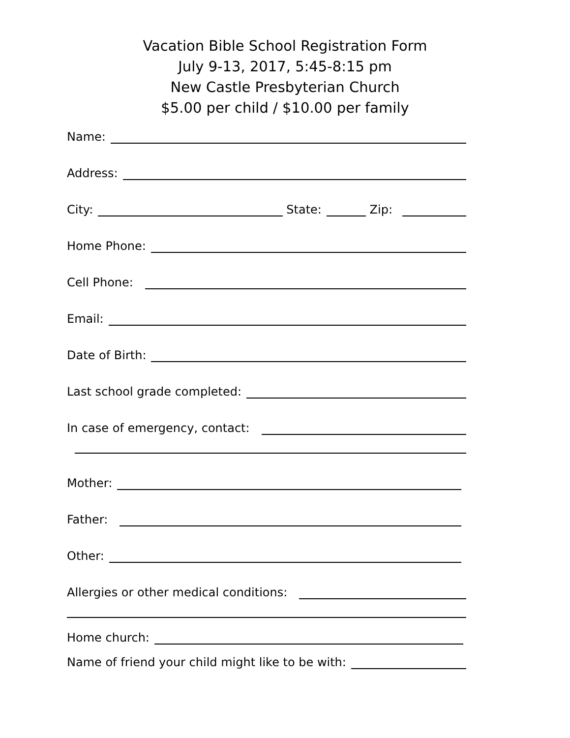Vacation Bible School Registration Form
July 9-13, 2017, 5:45-8:15 pm
New Castle Presbyterian Church
$5.00 per child / $10.00 per family
Name:
Address:
City: State: Zip:
Home Phone:
Cell Phone:
Email:
Date of Birth:
Last school grade completed:
In case of emergency, contact:
Mother:
Father:
Other:
Allergies or other medical conditions:
Home church:
Name of friend your child might like to be with: